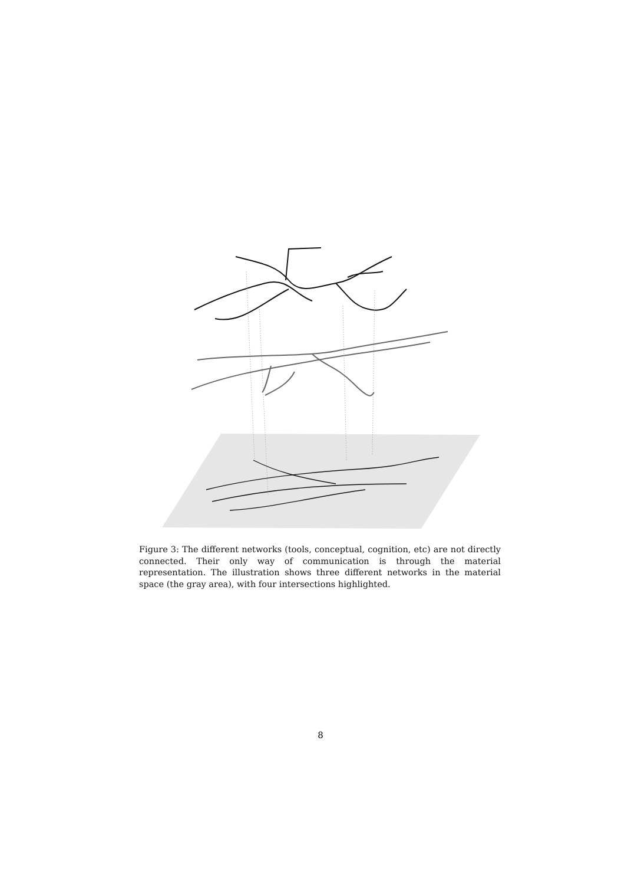Figure 3: The different networks (tools, conceptual, cognition, etc) are not directly connected. Their only way of communication is through the material representation. The illustration shows three different networks in the material space (the gray area), with four intersections highlighted.
8